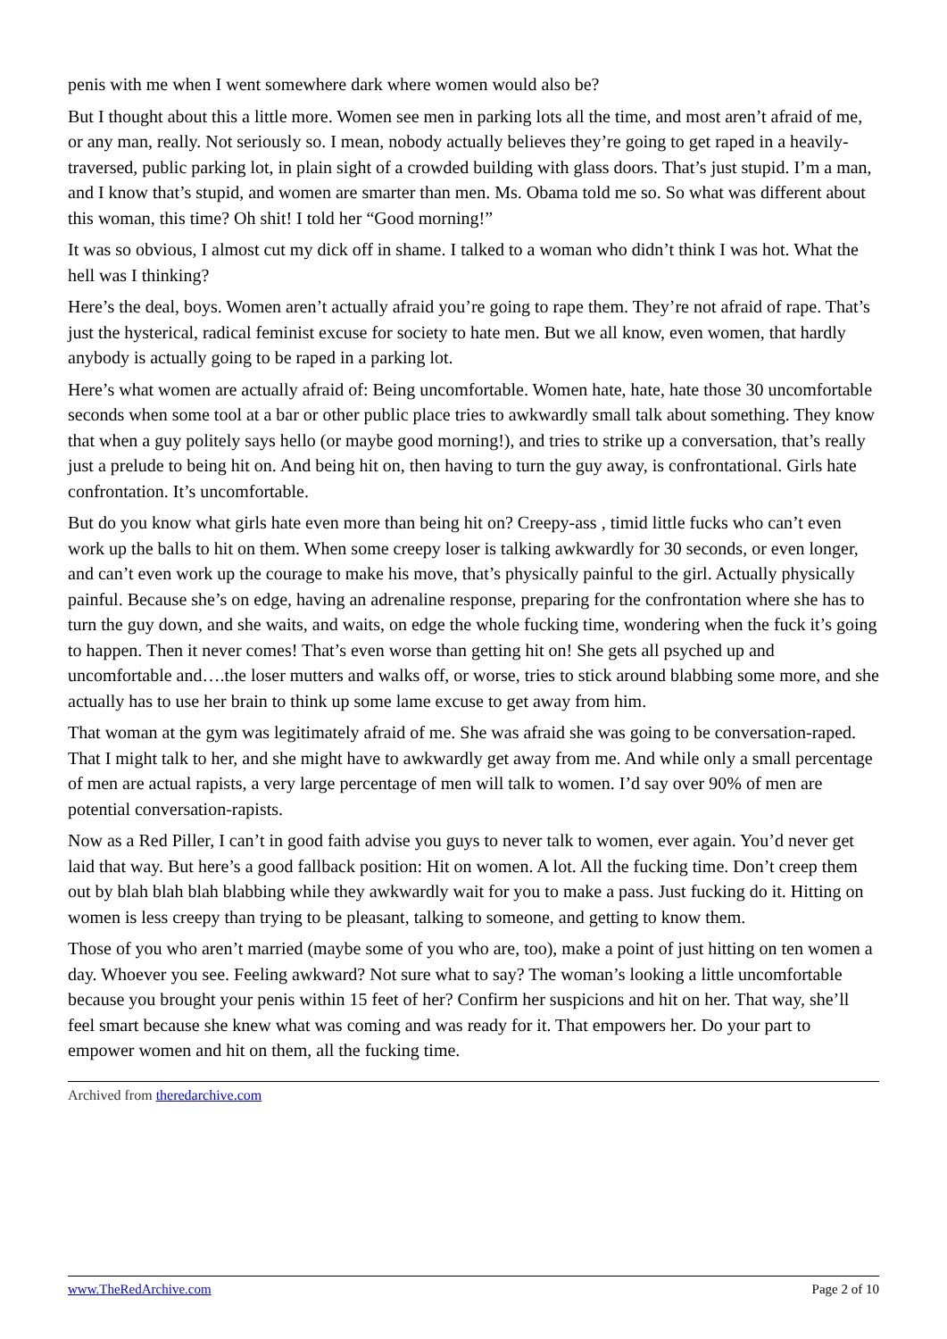penis with me when I went somewhere dark where women would also be?
But I thought about this a little more. Women see men in parking lots all the time, and most aren’t afraid of me, or any man, really. Not seriously so. I mean, nobody actually believes they’re going to get raped in a heavily-traversed, public parking lot, in plain sight of a crowded building with glass doors. That’s just stupid. I’m a man, and I know that’s stupid, and women are smarter than men. Ms. Obama told me so. So what was different about this woman, this time? Oh shit! I told her “Good morning!”
It was so obvious, I almost cut my dick off in shame. I talked to a woman who didn’t think I was hot. What the hell was I thinking?
Here’s the deal, boys. Women aren’t actually afraid you’re going to rape them. They’re not afraid of rape. That’s just the hysterical, radical feminist excuse for society to hate men. But we all know, even women, that hardly anybody is actually going to be raped in a parking lot.
Here’s what women are actually afraid of: Being uncomfortable. Women hate, hate, hate those 30 uncomfortable seconds when some tool at a bar or other public place tries to awkwardly small talk about something. They know that when a guy politely says hello (or maybe good morning!), and tries to strike up a conversation, that’s really just a prelude to being hit on. And being hit on, then having to turn the guy away, is confrontational. Girls hate confrontation. It’s uncomfortable.
But do you know what girls hate even more than being hit on? Creepy-ass , timid little fucks who can’t even work up the balls to hit on them. When some creepy loser is talking awkwardly for 30 seconds, or even longer, and can’t even work up the courage to make his move, that’s physically painful to the girl. Actually physically painful. Because she’s on edge, having an adrenaline response, preparing for the confrontation where she has to turn the guy down, and she waits, and waits, on edge the whole fucking time, wondering when the fuck it’s going to happen. Then it never comes! That’s even worse than getting hit on! She gets all psyched up and uncomfortable and….the loser mutters and walks off, or worse, tries to stick around blabbing some more, and she actually has to use her brain to think up some lame excuse to get away from him.
That woman at the gym was legitimately afraid of me. She was afraid she was going to be conversation-raped. That I might talk to her, and she might have to awkwardly get away from me. And while only a small percentage of men are actual rapists, a very large percentage of men will talk to women. I’d say over 90% of men are potential conversation-rapists.
Now as a Red Piller, I can’t in good faith advise you guys to never talk to women, ever again. You’d never get laid that way. But here’s a good fallback position: Hit on women. A lot. All the fucking time. Don’t creep them out by blah blah blah blabbing while they awkwardly wait for you to make a pass. Just fucking do it. Hitting on women is less creepy than trying to be pleasant, talking to someone, and getting to know them.
Those of you who aren’t married (maybe some of you who are, too), make a point of just hitting on ten women a day. Whoever you see. Feeling awkward? Not sure what to say? The woman’s looking a little uncomfortable because you brought your penis within 15 feet of her? Confirm her suspicions and hit on her. That way, she’ll feel smart because she knew what was coming and was ready for it. That empowers her. Do your part to empower women and hit on them, all the fucking time.
Archived from theredarchive.com
www.TheRedArchive.com Page 2 of 10